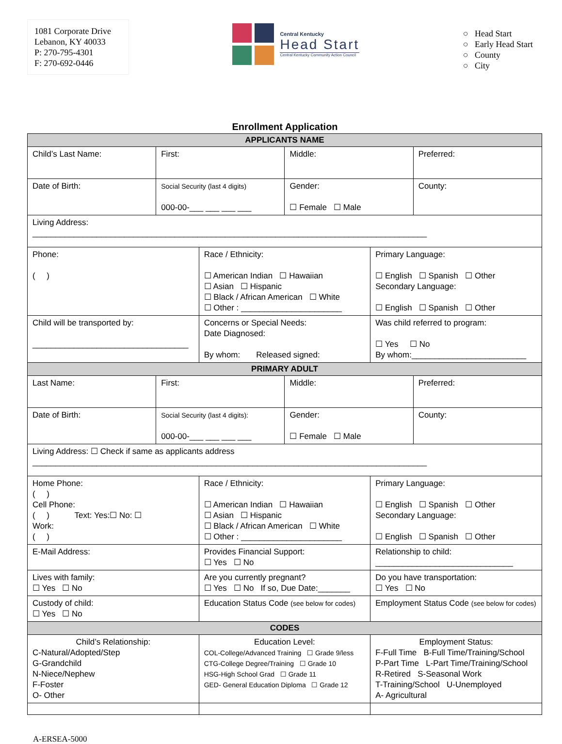1081 Corporate Drive
Lebanon, KY 40033
P: 270-795-4301
F: 270-692-0446
Central Kentucky
Head Start
Central Kentucky Community Action Council
○ Head Start
○ Early Head Start
○ County
○ City
Enrollment Application
| APPLICANTS NAME | | | | | |
| Child’s Last Name: | First: | | Middle: | | Preferred: |
| Date of Birth: | Social Security (last 4 digits) 000-00-___ ___ ___ ___ | | Gender: ☐ Female ☐ Male | | County: |
| Living Address: ______________________________________________________________________________________ | | | | | |
| Phone: ( ) | | Race / Ethnicity: ☐ American Indian ☐ Hawaiian ☐ Asian ☐ Hispanic ☐ Black / African American ☐ White ☐ Other : ______________________ | | Primary Language: ☐ English ☐ Spanish ☐ Other Secondary Language: ☐ English ☐ Spanish ☐ Other | |
| Child will be transported by: __________________________________ | | Concerns or Special Needs: Date Diagnosed: By whom: Released signed: | | Was child referred to program: ☐ Yes ☐ No By whom:_________________________ | |
| PRIMARY ADULT | | | | | |
| Last Name: | First: | | Middle: | | Preferred: |
| Date of Birth: | Social Security (last 4 digits): 000-00-___ ___ ___ ___ | | Gender: ☐ Female ☐ Male | | County: |
| Living Address: ☐ Check if same as applicants address ______________________________________________________________________________________ | | | | | |
| Home Phone: ( ) Cell Phone: ( ) Text: Yes:☐ No: ☐ Work: ( ) | | Race / Ethnicity: ☐ American Indian ☐ Hawaiian ☐ Asian ☐ Hispanic ☐ Black / African American ☐ White ☐ Other : ______________________ | | Primary Language: ☐ English ☐ Spanish ☐ Other Secondary Language: ☐ English ☐ Spanish ☐ Other | |
| E-Mail Address: | | Provides Financial Support: ☐ Yes ☐ No | | Relationship to child: ______________________________ | |
| Lives with family: ☐ Yes ☐ No | | Are you currently pregnant? ☐ Yes ☐ No If so, Due Date:_______ | | Do you have transportation: ☐ Yes ☐ No | |
| Custody of child: ☐ Yes ☐ No | | Education Status Code (see below for codes) | | Employment Status Code (see below for codes) | |
| CODES | | | | | |
| Child’s Relationship: C-Natural/Adopted/Step G-Grandchild N-Niece/Nephew F-Foster O- Other | | Education Level: COL-College/Advanced Training ☐ Grade 9/less CTG-College Degree/Training ☐ Grade 10 HSG-High School Grad ☐ Grade 11 GED- General Education Diploma ☐ Grade 12 | | Employment Status: F-Full Time B-Full Time/Training/School P-Part Time L-Part Time/Training/School R-Retired S-Seasonal Work T-Training/School U-Unemployed A- Agricultural | |
A-ERSEA-5000